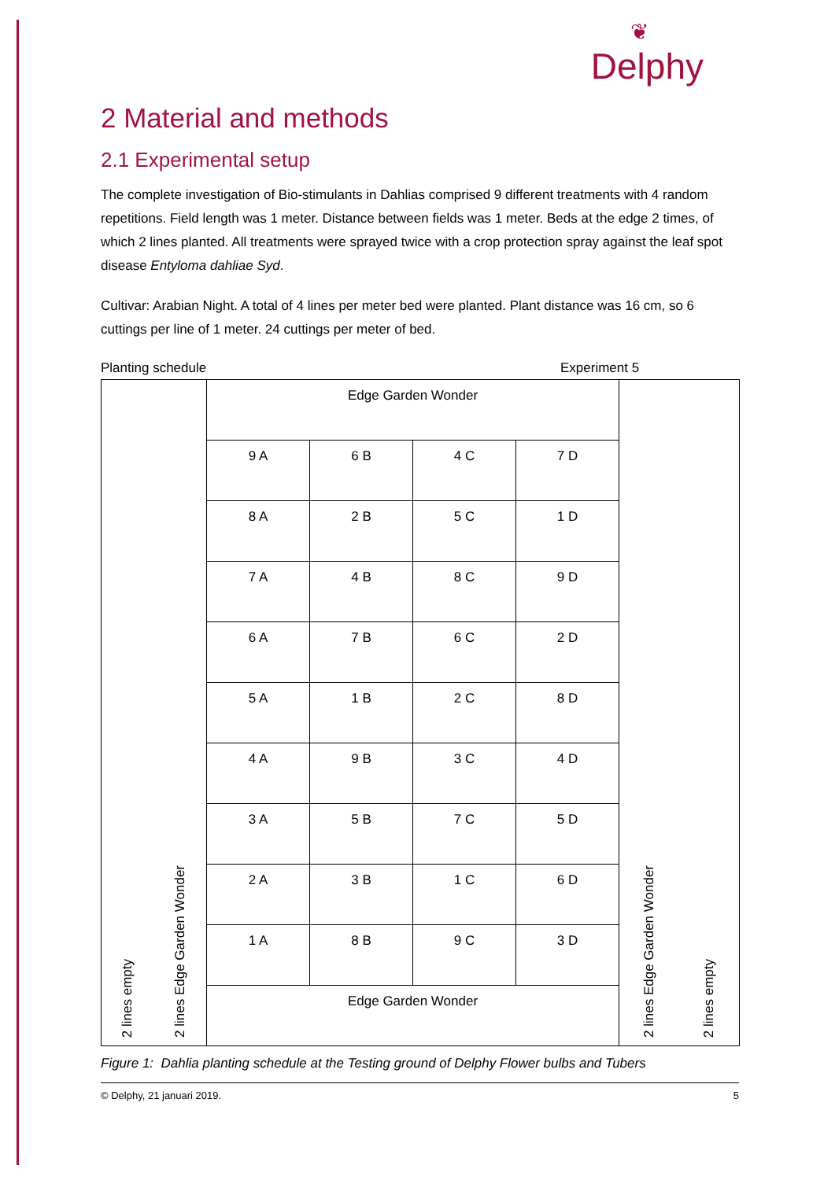❦
Delphy
2 Material and methods
2.1 Experimental setup
The complete investigation of Bio-stimulants in Dahlias comprised 9 different treatments with 4 random repetitions. Field length was 1 meter. Distance between fields was 1 meter. Beds at the edge 2 times, of which 2 lines planted. All treatments were sprayed twice with a crop protection spray against the leaf spot disease Entyloma dahliae Syd.
Cultivar: Arabian Night. A total of 4 lines per meter bed were planted. Plant distance was 16 cm, so 6 cuttings per line of 1 meter. 24 cuttings per meter of bed.
Planting schedule Experiment 5
| 2 lines empty 2 lines Edge Garden Wonder | Edge Garden Wonder | | | | 2 lines Edge Garden Wonder 2 lines empty |
| | 9 A | 6 B | 4 C | 7 D | |
| | 8 A | 2 B | 5 C | 1 D | |
| | 7 A | 4 B | 8 C | 9 D | |
| | 6 A | 7 B | 6 C | 2 D | |
| | 5 A | 1 B | 2 C | 8 D | |
| | 4 A | 9 B | 3 C | 4 D | |
| | 3 A | 5 B | 7 C | 5 D | |
| | 2 A | 3 B | 1 C | 6 D | |
| | 1 A | 8 B | 9 C | 3 D | |
| | Edge Garden Wonder | | | | |
Figure 1: Dahlia planting schedule at the Testing ground of Delphy Flower bulbs and Tubers
© Delphy, 21 januari 2019. 5